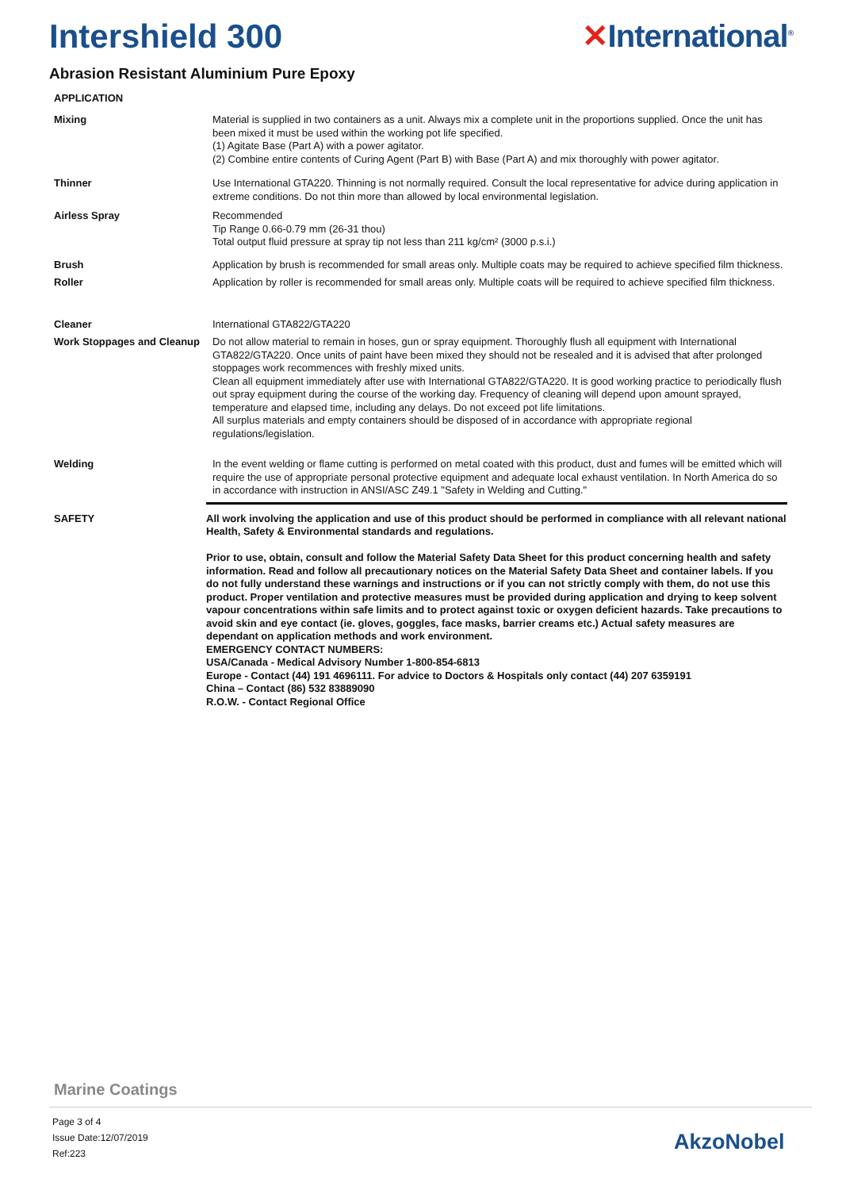Intershield 300 ✕International<sup>®</sup>
Abrasion Resistant Aluminium Pure Epoxy
APPLICATION
Mixing Material is supplied in two containers as a unit. Always mix a complete unit in the proportions supplied. Once the unit has been mixed it must be used within the working pot life specified.
(1) Agitate Base (Part A) with a power agitator.
(2) Combine entire contents of Curing Agent (Part B) with Base (Part A) and mix thoroughly with power agitator.
Thinner Use International GTA220. Thinning is not normally required. Consult the local representative for advice during application in extreme conditions. Do not thin more than allowed by local environmental legislation.
Airless Spray Recommended
Tip Range 0.66-0.79 mm (26-31 thou)
Total output fluid pressure at spray tip not less than 211 kg/cm² (3000 p.s.i.)
Brush Application by brush is recommended for small areas only. Multiple coats may be required to achieve specified film thickness.
Roller Application by roller is recommended for small areas only. Multiple coats will be required to achieve specified film thickness.
Cleaner International GTA822/GTA220
Work Stoppages and Cleanup
Do not allow material to remain in hoses, gun or spray equipment. Thoroughly flush all equipment with International GTA822/GTA220. Once units of paint have been mixed they should not be resealed and it is advised that after prolonged stoppages work recommences with freshly mixed units.
Clean all equipment immediately after use with International GTA822/GTA220. It is good working practice to periodically flush out spray equipment during the course of the working day. Frequency of cleaning will depend upon amount sprayed, temperature and elapsed time, including any delays. Do not exceed pot life limitations.
All surplus materials and empty containers should be disposed of in accordance with appropriate regional regulations/legislation.
Welding In the event welding or flame cutting is performed on metal coated with this product, dust and fumes will be emitted which will require the use of appropriate personal protective equipment and adequate local exhaust ventilation. In North America do so in accordance with instruction in ANSI/ASC Z49.1 "Safety in Welding and Cutting."
SAFETY
All work involving the application and use of this product should be performed in compliance with all relevant national Health, Safety & Environmental standards and regulations.
Prior to use, obtain, consult and follow the Material Safety Data Sheet for this product concerning health and safety information. Read and follow all precautionary notices on the Material Safety Data Sheet and container labels. If you do not fully understand these warnings and instructions or if you can not strictly comply with them, do not use this product. Proper ventilation and protective measures must be provided during application and drying to keep solvent vapour concentrations within safe limits and to protect against toxic or oxygen deficient hazards. Take precautions to avoid skin and eye contact (ie. gloves, goggles, face masks, barrier creams etc.) Actual safety measures are dependant on application methods and work environment.
EMERGENCY CONTACT NUMBERS:
USA/Canada - Medical Advisory Number 1-800-854-6813
Europe - Contact (44) 191 4696111. For advice to Doctors & Hospitals only contact (44) 207 6359191
China – Contact (86) 532 83889090
R.O.W. - Contact Regional Office
Marine Coatings
Page 3 of 4
Issue Date:12/07/2019
Ref:223
AkzoNobel